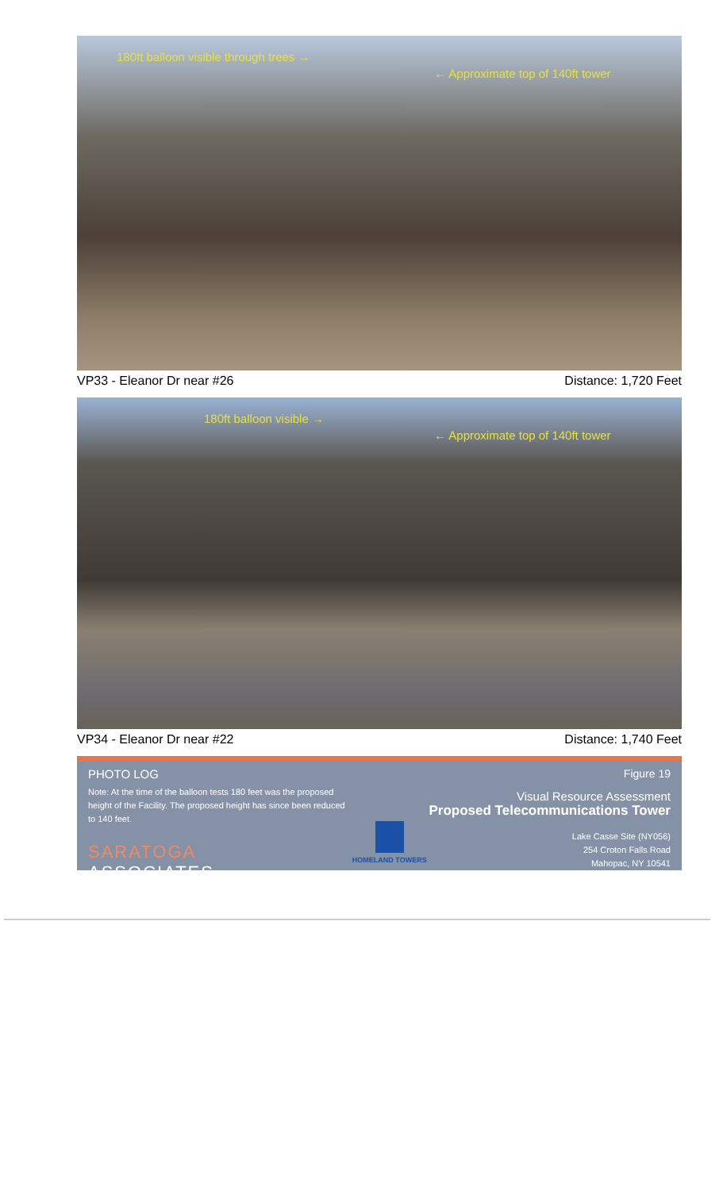180ft balloon visible through trees →
← Approximate top of 140ft tower
VP33 - Eleanor Dr near #26 Distance: 1,720 Feet
180ft balloon visible →
← Approximate top of 140ft tower
VP34 - Eleanor Dr near #22 Distance: 1,740 Feet
PHOTO LOG
Note: At the time of the balloon tests 180 feet was the proposed height of the Facility. The proposed height has since been reduced to 140 feet.
SARATOGA
ASSOCIATES
HOMELAND TOWERS
Figure 19
Visual Resource Assessment
Proposed Telecommunications Tower
Lake Casse Site (NY056)
254 Croton Falls Road
Mahopac, NY 10541